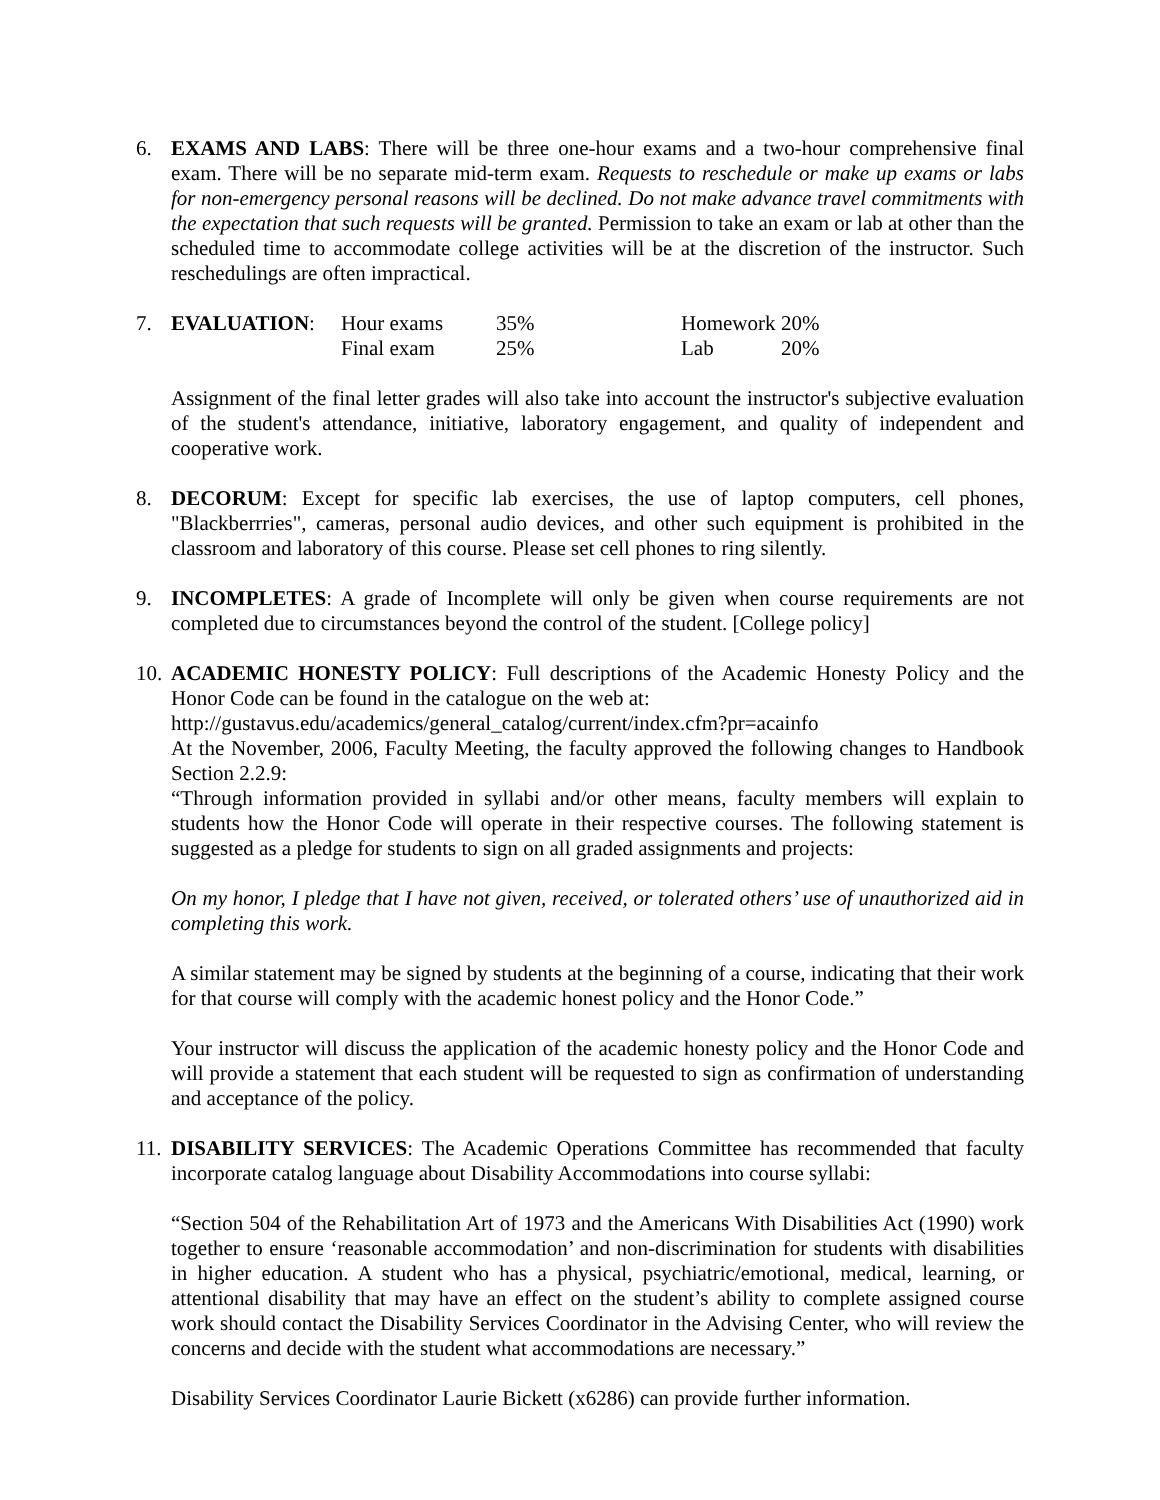6. EXAMS AND LABS: There will be three one-hour exams and a two-hour comprehensive final exam. There will be no separate mid-term exam. Requests to reschedule or make up exams or labs for non-emergency personal reasons will be declined. Do not make advance travel commitments with the expectation that such requests will be granted. Permission to take an exam or lab at other than the scheduled time to accommodate college activities will be at the discretion of the instructor. Such reschedulings are often impractical.
7.
| EVALUATION : | Hour exams | 35% | Homework | 20% |
| | Final exam | 25% | Lab | 20% |
Assignment of the final letter grades will also take into account the instructor's subjective evaluation of the student's attendance, initiative, laboratory engagement, and quality of independent and cooperative work.
8. DECORUM: Except for specific lab exercises, the use of laptop computers, cell phones, "Blackberrries", cameras, personal audio devices, and other such equipment is prohibited in the classroom and laboratory of this course. Please set cell phones to ring silently.
9. INCOMPLETES: A grade of Incomplete will only be given when course requirements are not completed due to circumstances beyond the control of the student. [College policy]
10.
ACADEMIC HONESTY POLICY: Full descriptions of the Academic Honesty Policy and the Honor Code can be found in the catalogue on the web at:
http://gustavus.edu/academics/general_catalog/current/index.cfm?pr=acainfo
At the November, 2006, Faculty Meeting, the faculty approved the following changes to Handbook Section 2.2.9:
“Through information provided in syllabi and/or other means, faculty members will explain to students how the Honor Code will operate in their respective courses. The following statement is suggested as a pledge for students to sign on all graded assignments and projects:
On my honor, I pledge that I have not given, received, or tolerated others’ use of unauthorized aid in completing this work.
A similar statement may be signed by students at the beginning of a course, indicating that their work for that course will comply with the academic honest policy and the Honor Code.”
Your instructor will discuss the application of the academic honesty policy and the Honor Code and will provide a statement that each student will be requested to sign as confirmation of understanding and acceptance of the policy.
11.
DISABILITY SERVICES: The Academic Operations Committee has recommended that faculty incorporate catalog language about Disability Accommodations into course syllabi:
“Section 504 of the Rehabilitation Art of 1973 and the Americans With Disabilities Act (1990) work together to ensure ‘reasonable accommodation’ and non-discrimination for students with disabilities in higher education. A student who has a physical, psychiatric/emotional, medical, learning, or attentional disability that may have an effect on the student’s ability to complete assigned course work should contact the Disability Services Coordinator in the Advising Center, who will review the concerns and decide with the student what accommodations are necessary.”
Disability Services Coordinator Laurie Bickett (x6286) can provide further information.